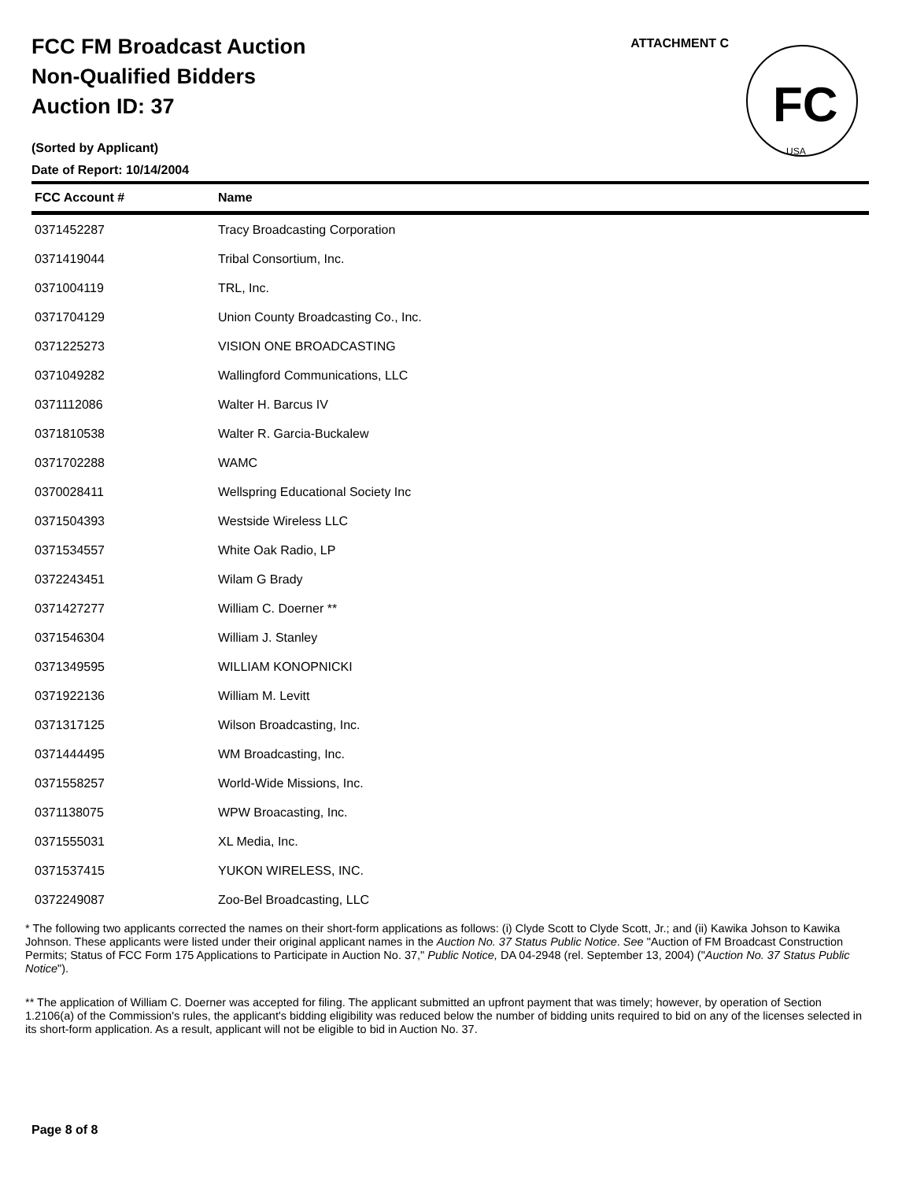FCC FM Broadcast Auction
Non-Qualified Bidders
Auction ID: 37
(Sorted by Applicant)
Date of Report: 10/14/2004
ATTACHMENT C
FC
USA
| FCC Account # | Name |
| --- | --- |
| 0371452287 | Tracy Broadcasting Corporation |
| 0371419044 | Tribal Consortium, Inc. |
| 0371004119 | TRL, Inc. |
| 0371704129 | Union County Broadcasting Co., Inc. |
| 0371225273 | VISION ONE BROADCASTING |
| 0371049282 | Wallingford Communications, LLC |
| 0371112086 | Walter H. Barcus IV |
| 0371810538 | Walter R. Garcia-Buckalew |
| 0371702288 | WAMC |
| 0370028411 | Wellspring Educational Society Inc |
| 0371504393 | Westside Wireless LLC |
| 0371534557 | White Oak Radio, LP |
| 0372243451 | Wilam G Brady |
| 0371427277 | William C. Doerner ** |
| 0371546304 | William J. Stanley |
| 0371349595 | WILLIAM KONOPNICKI |
| 0371922136 | William M. Levitt |
| 0371317125 | Wilson Broadcasting, Inc. |
| 0371444495 | WM Broadcasting, Inc. |
| 0371558257 | World-Wide Missions, Inc. |
| 0371138075 | WPW Broacasting, Inc. |
| 0371555031 | XL Media, Inc. |
| 0371537415 | YUKON WIRELESS, INC. |
| 0372249087 | Zoo-Bel Broadcasting, LLC |
* The following two applicants corrected the names on their short-form applications as follows: (i) Clyde Scott to Clyde Scott, Jr.; and (ii) Kawika Johson to Kawika Johnson. These applicants were listed under their original applicant names in the Auction No. 37 Status Public Notice. See "Auction of FM Broadcast Construction Permits; Status of FCC Form 175 Applications to Participate in Auction No. 37," Public Notice, DA 04-2948 (rel. September 13, 2004) ("Auction No. 37 Status Public Notice").
** The application of William C. Doerner was accepted for filing. The applicant submitted an upfront payment that was timely; however, by operation of Section 1.2106(a) of the Commission's rules, the applicant's bidding eligibility was reduced below the number of bidding units required to bid on any of the licenses selected in its short-form application. As a result, applicant will not be eligible to bid in Auction No. 37.
Page 8 of 8